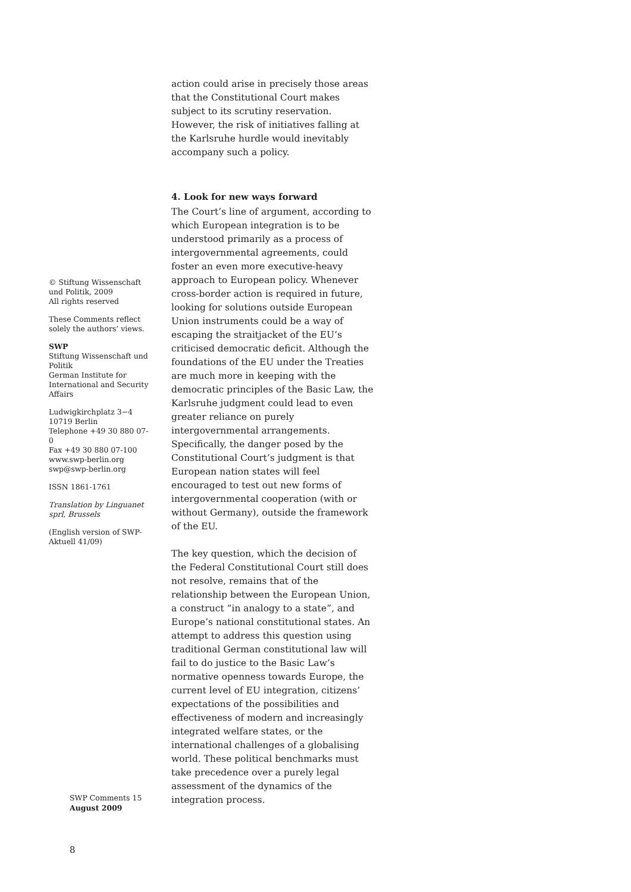© Stiftung Wissenschaft und Politik, 2009
All rights reserved
These Comments reflect solely the authors’ views.
SWP
Stiftung Wissenschaft und Politik
German Institute for International and Security Affairs
Ludwigkirchplatz 3−4
10719 Berlin
Telephone +49 30 880 07-0
Fax +49 30 880 07-100
www.swp-berlin.org
swp@swp-berlin.org
ISSN 1861-1761
Translation by Linguanet sprl, Brussels
(English version of SWP-Aktuell 41/09)
action could arise in precisely those areas that the Constitutional Court makes subject to its scrutiny reservation. However, the risk of initiatives falling at the Karlsruhe hurdle would inevitably accompany such a policy.
4. Look for new ways forward
The Court’s line of argument, according to which European integration is to be understood primarily as a process of intergovernmental agreements, could foster an even more executive-heavy approach to European policy. Whenever cross-border action is required in future, looking for solutions outside European Union instruments could be a way of escaping the straitjacket of the EU’s criticised democratic deficit. Although the foundations of the EU under the Treaties are much more in keeping with the democratic principles of the Basic Law, the Karlsruhe judgment could lead to even greater reliance on purely intergovernmental arrangements. Specifically, the danger posed by the Constitutional Court’s judgment is that European nation states will feel encouraged to test out new forms of intergovernmental cooperation (with or without Germany), outside the framework of the EU.
The key question, which the decision of the Federal Constitutional Court still does not resolve, remains that of the relationship between the European Union, a construct “in analogy to a state”, and Europe’s national constitutional states. An attempt to address this question using traditional German constitutional law will fail to do justice to the Basic Law’s normative openness towards Europe, the current level of EU integration, citizens’ expectations of the possibilities and effectiveness of modern and increasingly integrated welfare states, or the international challenges of a globalising world. These political benchmarks must take precedence over a purely legal assessment of the dynamics of the integration process.
SWP Comments 15
August 2009
8